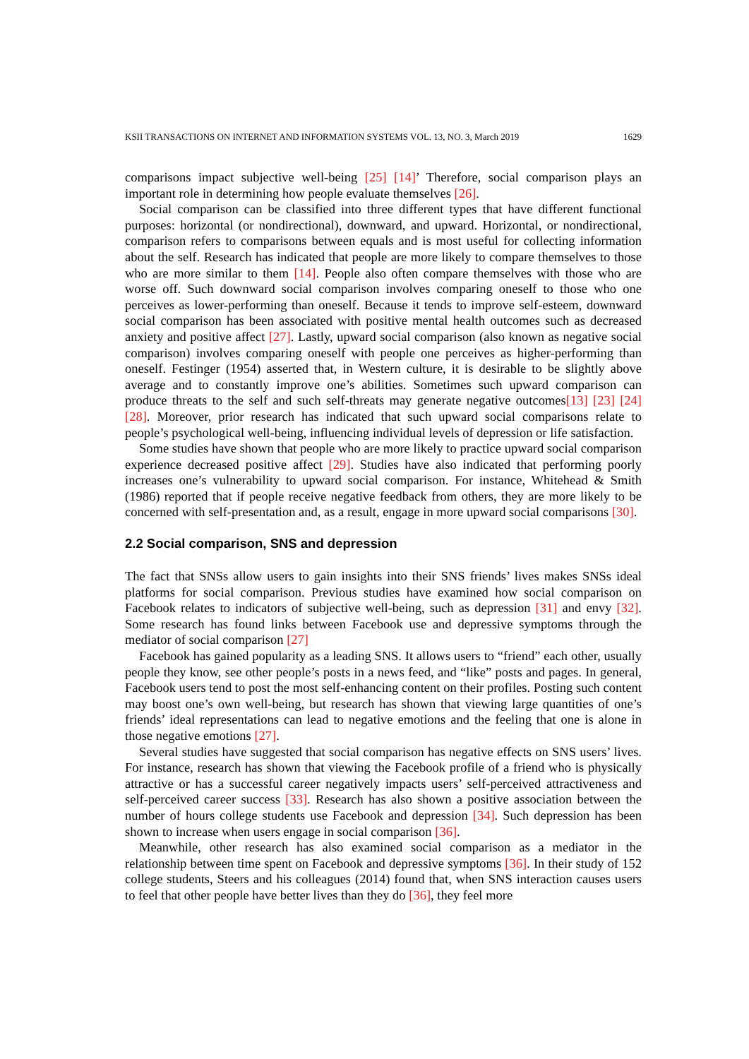KSII TRANSACTIONS ON INTERNET AND INFORMATION SYSTEMS VOL. 13, NO. 3, March 2019 1629
comparisons impact subjective well-being [25] [14]’ Therefore, social comparison plays an important role in determining how people evaluate themselves [26].
Social comparison can be classified into three different types that have different functional purposes: horizontal (or nondirectional), downward, and upward. Horizontal, or nondirectional, comparison refers to comparisons between equals and is most useful for collecting information about the self. Research has indicated that people are more likely to compare themselves to those who are more similar to them [14]. People also often compare themselves with those who are worse off. Such downward social comparison involves comparing oneself to those who one perceives as lower-performing than oneself. Because it tends to improve self-esteem, downward social comparison has been associated with positive mental health outcomes such as decreased anxiety and positive affect [27]. Lastly, upward social comparison (also known as negative social comparison) involves comparing oneself with people one perceives as higher-performing than oneself. Festinger (1954) asserted that, in Western culture, it is desirable to be slightly above average and to constantly improve one’s abilities. Sometimes such upward comparison can produce threats to the self and such self-threats may generate negative outcomes[13] [23] [24] [28]. Moreover, prior research has indicated that such upward social comparisons relate to people’s psychological well-being, influencing individual levels of depression or life satisfaction.
Some studies have shown that people who are more likely to practice upward social comparison experience decreased positive affect [29]. Studies have also indicated that performing poorly increases one’s vulnerability to upward social comparison. For instance, Whitehead & Smith (1986) reported that if people receive negative feedback from others, they are more likely to be concerned with self-presentation and, as a result, engage in more upward social comparisons [30].
2.2 Social comparison, SNS and depression
The fact that SNSs allow users to gain insights into their SNS friends’ lives makes SNSs ideal platforms for social comparison. Previous studies have examined how social comparison on Facebook relates to indicators of subjective well-being, such as depression [31] and envy [32]. Some research has found links between Facebook use and depressive symptoms through the mediator of social comparison [27]
Facebook has gained popularity as a leading SNS. It allows users to “friend” each other, usually people they know, see other people’s posts in a news feed, and “like” posts and pages. In general, Facebook users tend to post the most self-enhancing content on their profiles. Posting such content may boost one’s own well-being, but research has shown that viewing large quantities of one’s friends’ ideal representations can lead to negative emotions and the feeling that one is alone in those negative emotions [27].
Several studies have suggested that social comparison has negative effects on SNS users’ lives. For instance, research has shown that viewing the Facebook profile of a friend who is physically attractive or has a successful career negatively impacts users’ self-perceived attractiveness and self-perceived career success [33]. Research has also shown a positive association between the number of hours college students use Facebook and depression [34]. Such depression has been shown to increase when users engage in social comparison [36].
Meanwhile, other research has also examined social comparison as a mediator in the relationship between time spent on Facebook and depressive symptoms [36]. In their study of 152 college students, Steers and his colleagues (2014) found that, when SNS interaction causes users to feel that other people have better lives than they do [36], they feel more